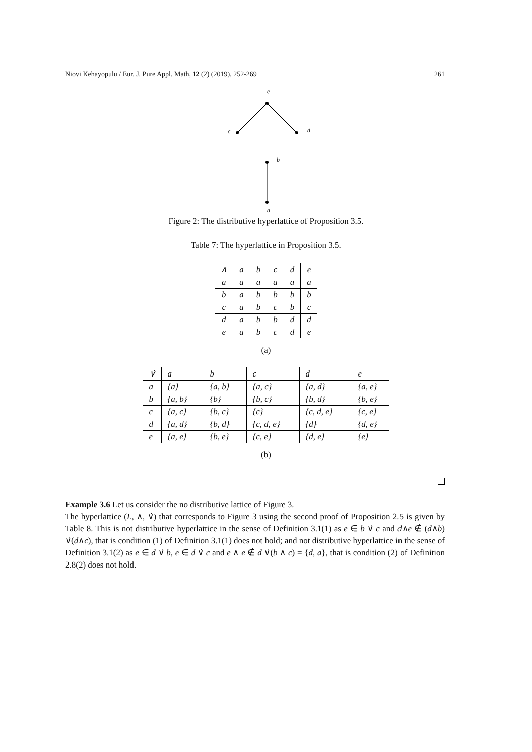Niovi Kehayopulu / Eur. J. Pure Appl. Math, 12 (2) (2019), 252-269 261
e
c
d
b
a
Figure 2: The distributive hyperlattice of Proposition 3.5.
Table 7: The hyperlattice in Proposition 3.5.
| ∧ | a | b | c | d | e |
| a | a | a | a | a | a |
| b | a | b | b | b | b |
| c | a | b | c | b | c |
| d | a | b | b | d | d |
| e | a | b | c | d | e |
(a)
| ∨̇ | a | b | c | d | e |
| a | {a} | {a, b} | {a, c} | {a, d} | {a, e} |
| b | {a, b} | {b} | {b, c} | {b, d} | {b, e} |
| c | {a, c} | {b, c} | {c} | {c, d, e} | {c, e} |
| d | {a, d} | {b, d} | {c, d, e} | {d} | {d, e} |
| e | {a, e} | {b, e} | {c, e} | {d, e} | {e} |
(b)
Example 3.6 Let us consider the no distributive lattice of Figure 3.
The hyperlattice (L, ∧, ∨̇) that corresponds to Figure 3 using the second proof of Proposition 2.5 is given by Table 8. This is not distributive hyperlattice in the sense of Definition 3.1(1) as e ∈ b ∨̇ c and d∧e ∉ (d∧b) ∨̇(d∧c), that is condition (1) of Definition 3.1(1) does not hold; and not distributive hyperlattice in the sense of Definition 3.1(2) as e ∈ d ∨̇ b, e ∈ d ∨̇ c and e ∧ e ∉ d ∨̇(b ∧ c) = {d, a}, that is condition (2) of Definition 2.8(2) does not hold.